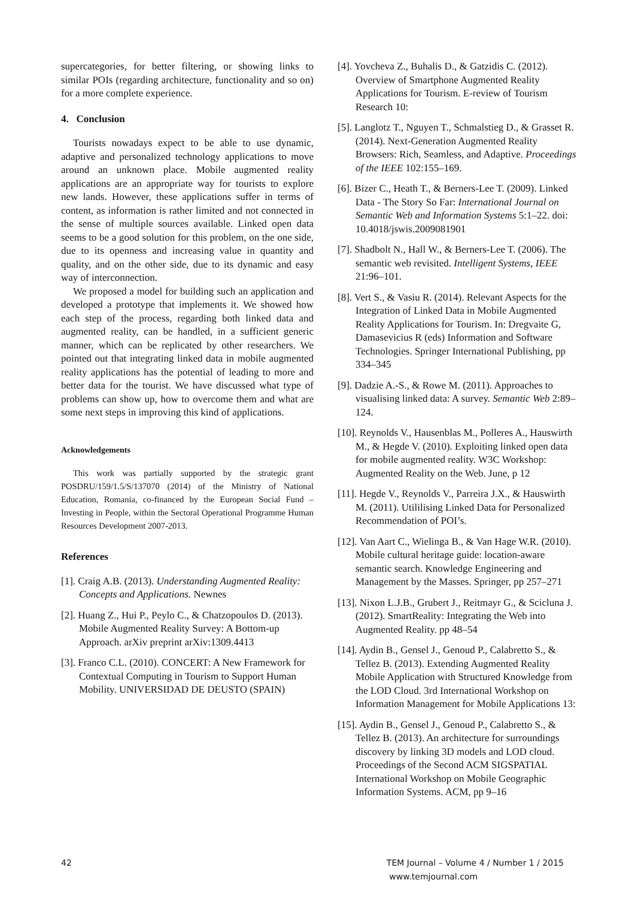supercategories, for better filtering, or showing links to similar POIs (regarding architecture, functionality and so on) for a more complete experience.
4. Conclusion
Tourists nowadays expect to be able to use dynamic, adaptive and personalized technology applications to move around an unknown place. Mobile augmented reality applications are an appropriate way for tourists to explore new lands. However, these applications suffer in terms of content, as information is rather limited and not connected in the sense of multiple sources available. Linked open data seems to be a good solution for this problem, on the one side, due to its openness and increasing value in quantity and quality, and on the other side, due to its dynamic and easy way of interconnection.
We proposed a model for building such an application and developed a prototype that implements it. We showed how each step of the process, regarding both linked data and augmented reality, can be handled, in a sufficient generic manner, which can be replicated by other researchers. We pointed out that integrating linked data in mobile augmented reality applications has the potential of leading to more and better data for the tourist. We have discussed what type of problems can show up, how to overcome them and what are some next steps in improving this kind of applications.
Acknowledgements
This work was partially supported by the strategic grant POSDRU/159/1.5/S/137070 (2014) of the Ministry of National Education, Romania, co-financed by the European Social Fund – Investing in People, within the Sectoral Operational Programme Human Resources Development 2007-2013.
References
[1]. Craig A.B. (2013). Understanding Augmented Reality: Concepts and Applications. Newnes
[2]. Huang Z., Hui P., Peylo C., & Chatzopoulos D. (2013). Mobile Augmented Reality Survey: A Bottom-up Approach. arXiv preprint arXiv:1309.4413
[3]. Franco C.L. (2010). CONCERT: A New Framework for Contextual Computing in Tourism to Support Human Mobility. UNIVERSIDAD DE DEUSTO (SPAIN)
[4]. Yovcheva Z., Buhalis D., & Gatzidis C. (2012). Overview of Smartphone Augmented Reality Applications for Tourism. E-review of Tourism Research 10:
[5]. Langlotz T., Nguyen T., Schmalstieg D., & Grasset R. (2014). Next-Generation Augmented Reality Browsers: Rich, Seamless, and Adaptive. Proceedings of the IEEE 102:155–169.
[6]. Bizer C., Heath T., & Berners-Lee T. (2009). Linked Data - The Story So Far: International Journal on Semantic Web and Information Systems 5:1–22. doi: 10.4018/jswis.2009081901
[7]. Shadbolt N., Hall W., & Berners-Lee T. (2006). The semantic web revisited. Intelligent Systems, IEEE 21:96–101.
[8]. Vert S., & Vasiu R. (2014). Relevant Aspects for the Integration of Linked Data in Mobile Augmented Reality Applications for Tourism. In: Dregvaite G, Damasevicius R (eds) Information and Software Technologies. Springer International Publishing, pp 334–345
[9]. Dadzie A.-S., & Rowe M. (2011). Approaches to visualising linked data: A survey. Semantic Web 2:89–124.
[10]. Reynolds V., Hausenblas M., Polleres A., Hauswirth M., & Hegde V. (2010). Exploiting linked open data for mobile augmented reality. W3C Workshop: Augmented Reality on the Web. June, p 12
[11]. Hegde V., Reynolds V., Parreira J.X., & Hauswirth M. (2011). Utililising Linked Data for Personalized Recommendation of POI’s.
[12]. Van Aart C., Wielinga B., & Van Hage W.R. (2010). Mobile cultural heritage guide: location-aware semantic search. Knowledge Engineering and Management by the Masses. Springer, pp 257–271
[13]. Nixon L.J.B., Grubert J., Reitmayr G., & Scicluna J. (2012). SmartReality: Integrating the Web into Augmented Reality. pp 48–54
[14]. Aydin B., Gensel J., Genoud P., Calabretto S., & Tellez B. (2013). Extending Augmented Reality Mobile Application with Structured Knowledge from the LOD Cloud. 3rd International Workshop on Information Management for Mobile Applications 13:
[15]. Aydin B., Gensel J., Genoud P., Calabretto S., & Tellez B. (2013). An architecture for surroundings discovery by linking 3D models and LOD cloud. Proceedings of the Second ACM SIGSPATIAL International Workshop on Mobile Geographic Information Systems. ACM, pp 9–16
42 TEM Journal – Volume 4 / Number 1 / 2015
www.temjournal.com